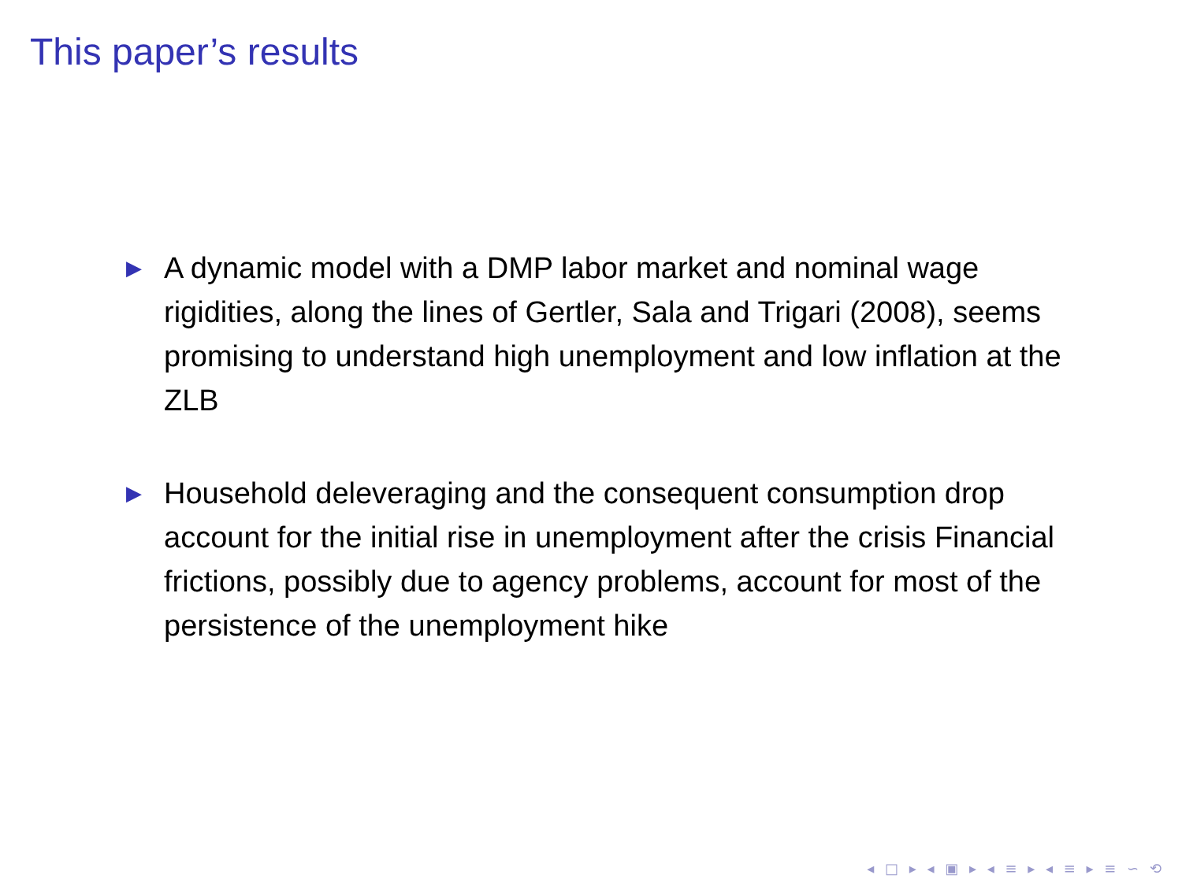This paper’s results
▶ A dynamic model with a DMP labor market and nominal wage rigidities, along the lines of Gertler, Sala and Trigari (2008), seems promising to understand high unemployment and low inflation at the ZLB
▶ Household deleveraging and the consequent consumption drop account for the initial rise in unemployment after the crisis Financial frictions, possibly due to agency problems, account for most of the persistence of the unemployment hike
◂ □ ▸ ◂ ▣ ▸ ◂ ≡ ▸ ◂ ≡ ▸ ≡ ∽ ⟲